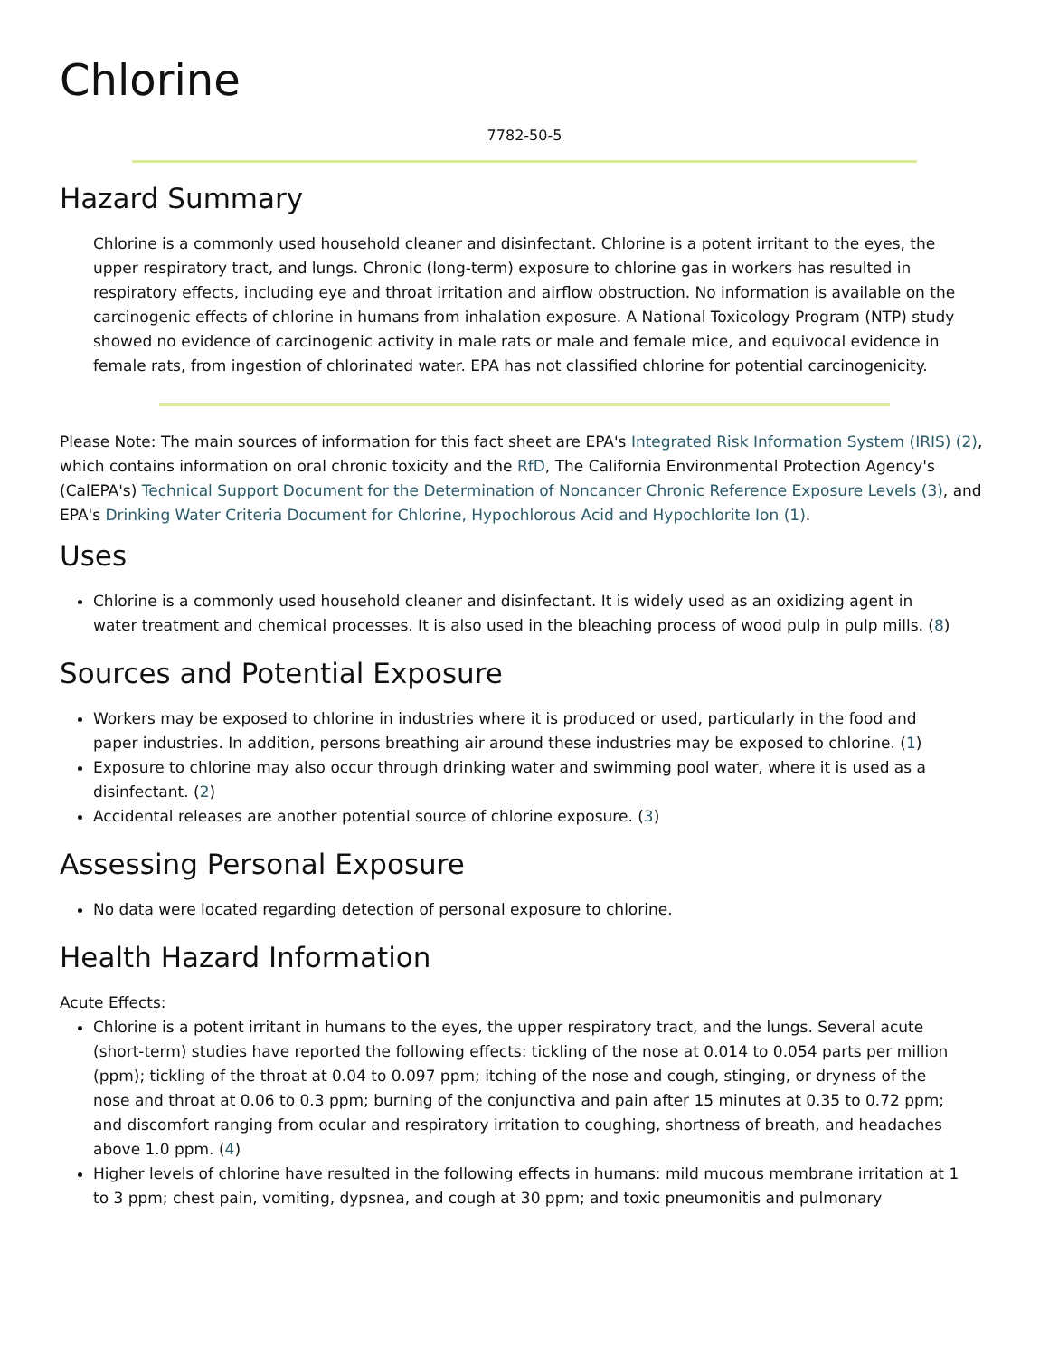Chlorine
7782-50-5
Hazard Summary
Chlorine is a commonly used household cleaner and disinfectant. Chlorine is a potent irritant to the eyes, the upper respiratory tract, and lungs. Chronic (long-term) exposure to chlorine gas in workers has resulted in respiratory effects, including eye and throat irritation and airflow obstruction. No information is available on the carcinogenic effects of chlorine in humans from inhalation exposure. A National Toxicology Program (NTP) study showed no evidence of carcinogenic activity in male rats or male and female mice, and equivocal evidence in female rats, from ingestion of chlorinated water. EPA has not classified chlorine for potential carcinogenicity.
Please Note: The main sources of information for this fact sheet are EPA's Integrated Risk Information System (IRIS) (2), which contains information on oral chronic toxicity and the RfD, The California Environmental Protection Agency's (CalEPA's) Technical Support Document for the Determination of Noncancer Chronic Reference Exposure Levels (3), and EPA's Drinking Water Criteria Document for Chlorine, Hypochlorous Acid and Hypochlorite Ion (1).
Uses
Chlorine is a commonly used household cleaner and disinfectant. It is widely used as an oxidizing agent in water treatment and chemical processes. It is also used in the bleaching process of wood pulp in pulp mills. (8)
Sources and Potential Exposure
Workers may be exposed to chlorine in industries where it is produced or used, particularly in the food and paper industries. In addition, persons breathing air around these industries may be exposed to chlorine. (1)
Exposure to chlorine may also occur through drinking water and swimming pool water, where it is used as a disinfectant. (2)
Accidental releases are another potential source of chlorine exposure. (3)
Assessing Personal Exposure
No data were located regarding detection of personal exposure to chlorine.
Health Hazard Information
Acute Effects:
Chlorine is a potent irritant in humans to the eyes, the upper respiratory tract, and the lungs. Several acute (short-term) studies have reported the following effects: tickling of the nose at 0.014 to 0.054 parts per million (ppm); tickling of the throat at 0.04 to 0.097 ppm; itching of the nose and cough, stinging, or dryness of the nose and throat at 0.06 to 0.3 ppm; burning of the conjunctiva and pain after 15 minutes at 0.35 to 0.72 ppm; and discomfort ranging from ocular and respiratory irritation to coughing, shortness of breath, and headaches above 1.0 ppm. (4)
Higher levels of chlorine have resulted in the following effects in humans: mild mucous membrane irritation at 1 to 3 ppm; chest pain, vomiting, dypsnea, and cough at 30 ppm; and toxic pneumonitis and pulmonary